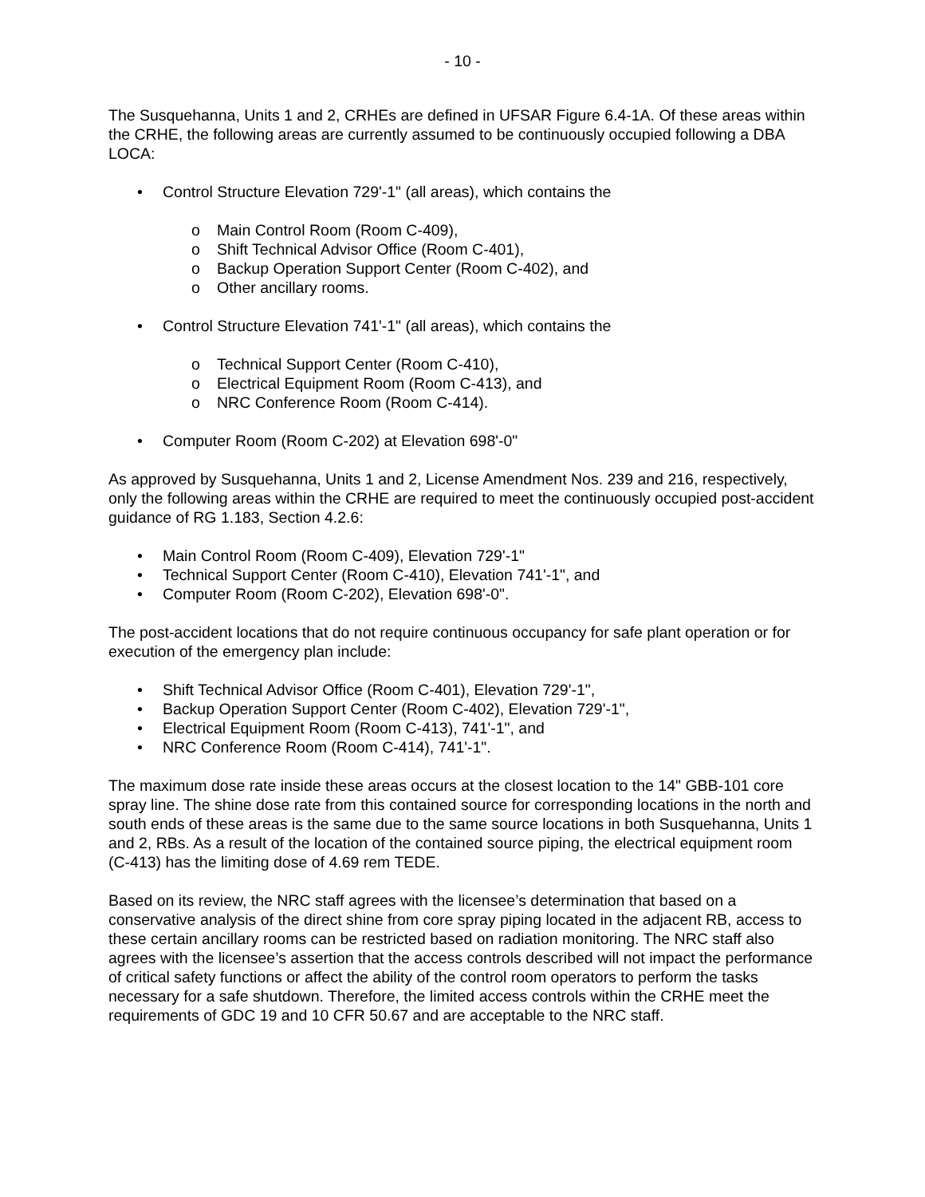- 10 -
The Susquehanna, Units 1 and 2, CRHEs are defined in UFSAR Figure 6.4-1A. Of these areas within the CRHE, the following areas are currently assumed to be continuously occupied following a DBA LOCA:
• Control Structure Elevation 729'-1" (all areas), which contains the
o Main Control Room (Room C-409),
o Shift Technical Advisor Office (Room C-401),
o Backup Operation Support Center (Room C-402), and
o Other ancillary rooms.
• Control Structure Elevation 741'-1" (all areas), which contains the
o Technical Support Center (Room C-410),
o Electrical Equipment Room (Room C-413), and
o NRC Conference Room (Room C-414).
• Computer Room (Room C-202) at Elevation 698'-0"
As approved by Susquehanna, Units 1 and 2, License Amendment Nos. 239 and 216, respectively, only the following areas within the CRHE are required to meet the continuously occupied post-accident guidance of RG 1.183, Section 4.2.6:
• Main Control Room (Room C-409), Elevation 729'-1"
• Technical Support Center (Room C-410), Elevation 741'-1", and
• Computer Room (Room C-202), Elevation 698'-0".
The post-accident locations that do not require continuous occupancy for safe plant operation or for execution of the emergency plan include:
• Shift Technical Advisor Office (Room C-401), Elevation 729'-1",
• Backup Operation Support Center (Room C-402), Elevation 729'-1",
• Electrical Equipment Room (Room C-413), 741'-1", and
• NRC Conference Room (Room C-414), 741'-1".
The maximum dose rate inside these areas occurs at the closest location to the 14" GBB-101 core spray line. The shine dose rate from this contained source for corresponding locations in the north and south ends of these areas is the same due to the same source locations in both Susquehanna, Units 1 and 2, RBs. As a result of the location of the contained source piping, the electrical equipment room (C-413) has the limiting dose of 4.69 rem TEDE.
Based on its review, the NRC staff agrees with the licensee’s determination that based on a conservative analysis of the direct shine from core spray piping located in the adjacent RB, access to these certain ancillary rooms can be restricted based on radiation monitoring. The NRC staff also agrees with the licensee’s assertion that the access controls described will not impact the performance of critical safety functions or affect the ability of the control room operators to perform the tasks necessary for a safe shutdown. Therefore, the limited access controls within the CRHE meet the requirements of GDC 19 and 10 CFR 50.67 and are acceptable to the NRC staff.